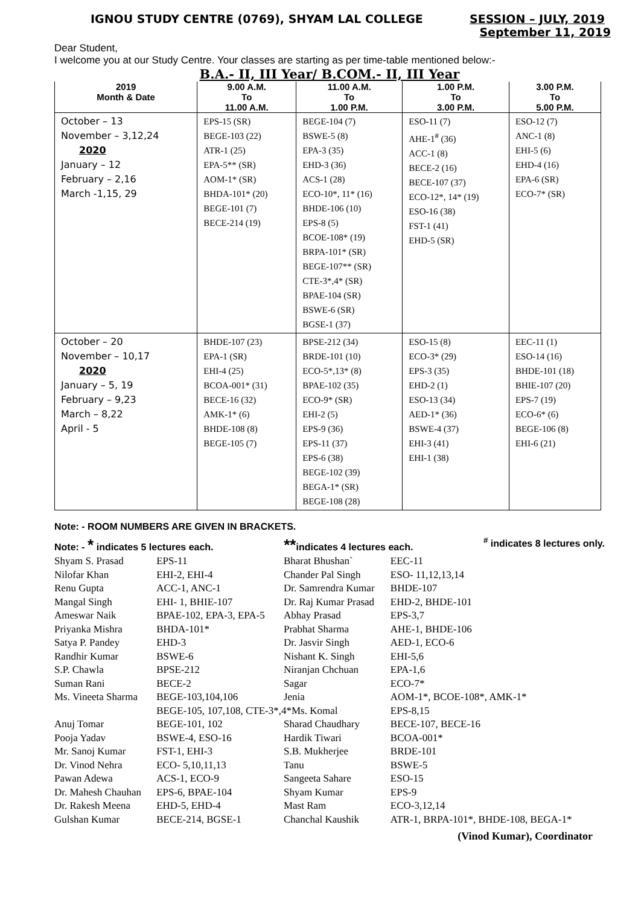IGNOU STUDY CENTRE (0769), SHYAM LAL COLLEGE SESSION – JULY, 2019
September 11, 2019
Dear Student,
I welcome you at our Study Centre. Your classes are starting as per time-table mentioned below:-
B.A.- II, III Year/ B.COM.- II, III Year
| 2019 | 9.00 A.M. | 11.00 A.M. | 1.00 P.M. | 3.00 P.M. |
| --- | --- | --- | --- | --- |
| Month & Date | To | To | To | To |
| | 11.00 A.M. | 1.00 P.M. | 3.00 P.M. | 5.00 P.M. |
| October – 13 November – 3,12,24 2020 January – 12 February – 2,16 March -1,15, 29 | EPS-15 (SR) BEGE-103 (22) ATR-1 (25) EPA-5** (SR) AOM-1* (SR) BHDA-101* (20) BEGE-101 (7) BECE-214 (19) | BEGE-104 (7) BSWE-5 (8) EPA-3 (35) EHD-3 (36) ACS-1 (28) ECO-10*, 11* (16) BHDE-106 (10) EPS-8 (5) BCOE-108* (19) BRPA-101* (SR) BEGE-107** (SR) CTE-3*,4* (SR) BPAE-104 (SR) BSWE-6 (SR) BGSE-1 (37) | ESO-11 (7) AHE-1<sup>#</sup> (36) ACC-1 (8) BECE-2 (16) BECE-107 (37) ECO-12*, 14* (19) ESO-16 (38) FST-1 (41) EHD-5 (SR) | ESO-12 (7) ANC-1 (8) EHI-5 (6) EHD-4 (16) EPA-6 (SR) ECO-7* (SR) |
| October – 20 November – 10,17 2020 January – 5, 19 February – 9,23 March – 8,22 April - 5 | BHDE-107 (23) EPA-1 (SR) EHI-4 (25) BCOA-001* (31) BECE-16 (32) AMK-1* (6) BHDE-108 (8) BEGE-105 (7) | BPSE-212 (34) BRDE-101 (10) ECO-5*,13* (8) BPAE-102 (35) ECO-9* (SR) EHI-2 (5) EPS-9 (36) EPS-11 (37) EPS-6 (38) BEGE-102 (39) BEGA-1* (SR) BEGE-108 (28) | ESO-15 (8) ECO-3* (29) EPS-3 (35) EHD-2 (1) ESO-13 (34) AED-1* (36) BSWE-4 (37) EHI-3 (41) EHI-1 (38) | EEC-11 (1) ESO-14 (16) BHDE-101 (18) BHIE-107 (20) EPS-7 (19) ECO-6* (6) BEGE-106 (8) EHI-6 (21) |
Note: - ROOM NUMBERS ARE GIVEN IN BRACKETS.
Note: - * indicates 5 lectures each. **indicates 4 lectures each.<sup>#</sup> indicates 8 lectures only.
| Shyam S. Prasad | EPS-11 | Bharat Bhushan` | EEC-11 |
| Nilofar Khan | EHI-2, EHI-4 | Chander Pal Singh | ESO- 11,12,13,14 |
| Renu Gupta | ACC-1, ANC-1 | Dr. Samrendra Kumar | BHDE-107 |
| Mangal Singh | EHI- 1, BHIE-107 | Dr. Raj Kumar Prasad | EHD-2, BHDE-101 |
| Ameswar Naik | BPAE-102, EPA-3, EPA-5 | Abhay Prasad | EPS-3,7 |
| Priyanka Mishra | BHDA-101* | Prabhat Sharma | AHE-1, BHDE-106 |
| Satya P. Pandey | EHD-3 | Dr. Jasvir Singh | AED-1, ECO-6 |
| Randhir Kumar | BSWE-6 | Nishant K. Singh | EHI-5,6 |
| S.P. Chawla | BPSE-212 | Niranjan Chchuan | EPA-1,6 |
| Suman Rani | BECE-2 | Sagar | ECO-7* |
| Ms. Vineeta Sharma | BEGE-103,104,106 | Jenia | AOM-1*, BCOE-108*, AMK-1* |
| | BEGE-105, 107,108, CTE-3*,4*Ms. Komal | | EPS-8,15 |
| Anuj Tomar | BEGE-101, 102 | Sharad Chaudhary | BECE-107, BECE-16 |
| Pooja Yadav | BSWE-4, ESO-16 | Hardik Tiwari | BCOA-001* |
| Mr. Sanoj Kumar | FST-1, EHI-3 | S.B. Mukherjee | BRDE-101 |
| Dr. Vinod Nehra | ECO- 5,10,11,13 | Tanu | BSWE-5 |
| Pawan Adewa | ACS-1, ECO-9 | Sangeeta Sahare | ESO-15 |
| Dr. Mahesh Chauhan | EPS-6, BPAE-104 | Shyam Kumar | EPS-9 |
| Dr. Rakesh Meena | EHD-5, EHD-4 | Mast Ram | ECO-3,12,14 |
| Gulshan Kumar | BECE-214, BGSE-1 | Chanchal Kaushik | ATR-1, BRPA-101*, BHDE-108, BEGA-1* |
(Vinod Kumar), Coordinator